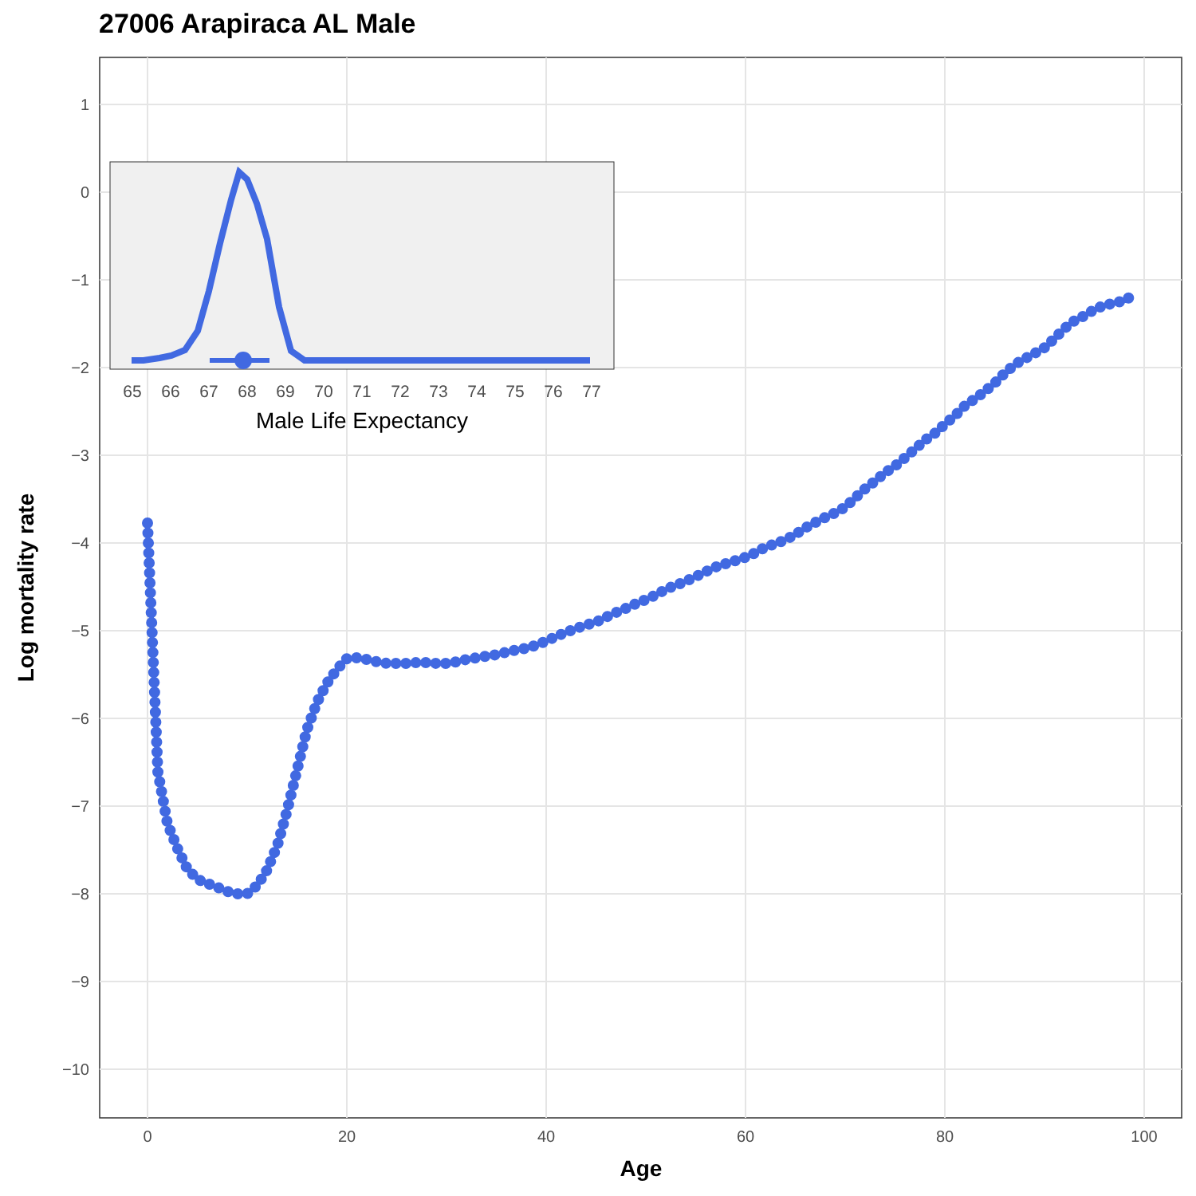27006 Arapiraca AL Male
1
0
−1
−2
−3
−4
−5
−6
−7
−8
−9
−10
0
20
40
60
80
100
Age
Log mortality rate
65
66
67
68
69
70
71
72
73
74
75
76
77
Male Life Expectancy